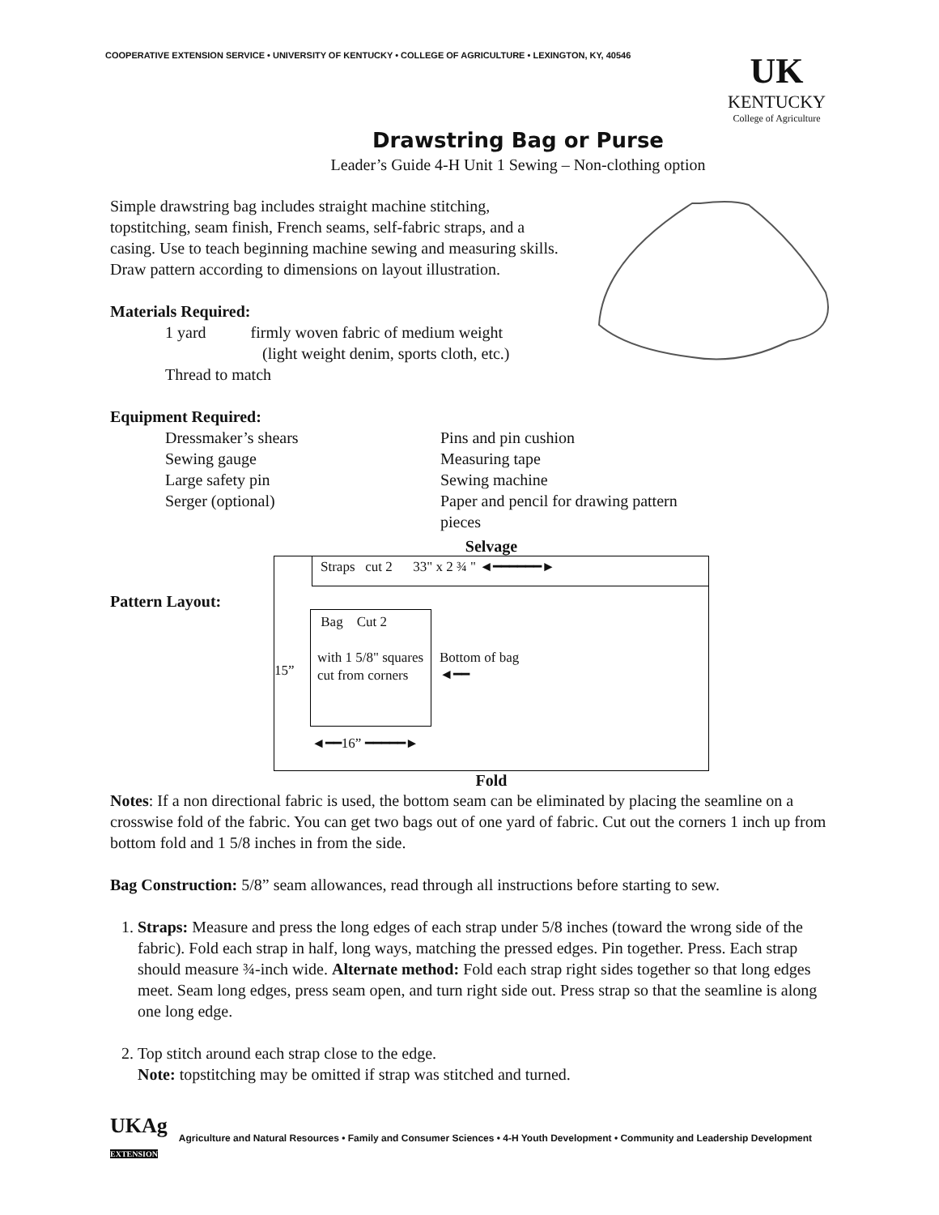COOPERATIVE EXTENSION SERVICE • UNIVERSITY OF KENTUCKY • COLLEGE OF AGRICULTURE • LEXINGTON, KY, 40546
UK
KENTUCKY
College of Agriculture
Drawstring Bag or Purse
Leader’s Guide 4-H Unit 1 Sewing – Non-clothing option
Simple drawstring bag includes straight machine stitching, topstitching, seam finish, French seams, self-fabric straps, and a casing. Use to teach beginning machine sewing and measuring skills. Draw pattern according to dimensions on layout illustration.
Materials Required:
1 yard firmly woven fabric of medium weight
(light weight denim, sports cloth, etc.)
Thread to match
Equipment Required:
Dressmaker’s shears
Sewing gauge
Large safety pin
Serger (optional)
Pins and pin cushion
Measuring tape
Sewing machine
Paper and pencil for drawing pattern pieces
Pattern Layout:
Selvage
Straps cut 2 33" x 2 ¾ " ◄━━━━━━►
15”
Bag Cut 2
with 1 5/8" squares cut from corners
Bottom of bag
◄━━
◄━━16” ━━━━━►
Fold
Notes: If a non directional fabric is used, the bottom seam can be eliminated by placing the seamline on a crosswise fold of the fabric. You can get two bags out of one yard of fabric. Cut out the corners 1 inch up from bottom fold and 1 5/8 inches in from the side.
Bag Construction: 5/8” seam allowances, read through all instructions before starting to sew.
1. Straps: Measure and press the long edges of each strap under 5/8 inches (toward the wrong side of the fabric). Fold each strap in half, long ways, matching the pressed edges. Pin together. Press. Each strap should measure ¾-inch wide. Alternate method: Fold each strap right sides together so that long edges meet. Seam long edges, press seam open, and turn right side out. Press strap so that the seamline is along one long edge.
2. Top stitch around each strap close to the edge.
Note: topstitching may be omitted if strap was stitched and turned.
UKAg
EXTENSION Agriculture and Natural Resources • Family and Consumer Sciences • 4-H Youth Development • Community and Leadership Development